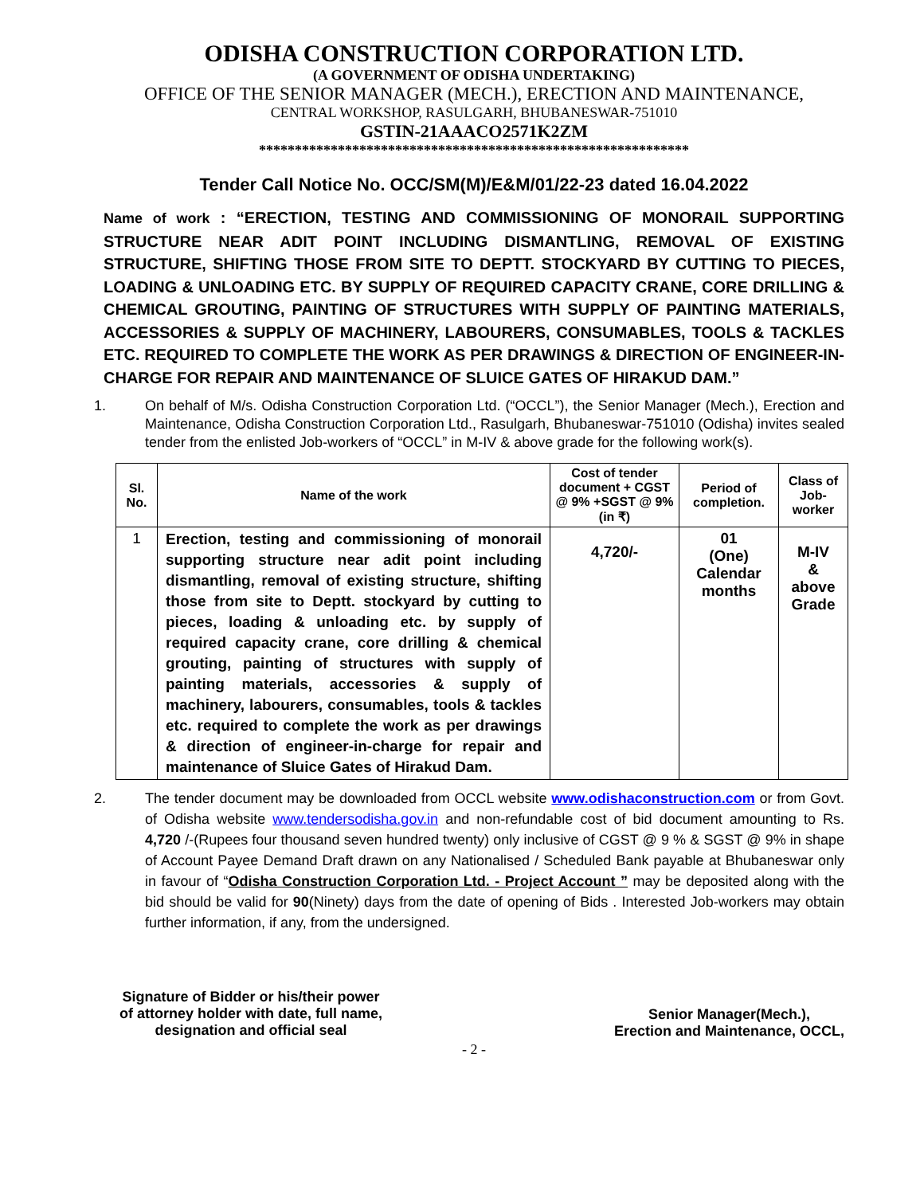ODISHA CONSTRUCTION CORPORATION LTD.
(A GOVERNMENT OF ODISHA UNDERTAKING)
OFFICE OF THE SENIOR MANAGER (MECH.), ERECTION AND MAINTENANCE,
CENTRAL WORKSHOP, RASULGARH, BHUBANESWAR-751010
GSTIN-21AAACO2571K2ZM
************************************************************
Tender Call Notice No. OCC/SM(M)/E&M/01/22-23 dated 16.04.2022
Name of work : “ERECTION, TESTING AND COMMISSIONING OF MONORAIL SUPPORTING STRUCTURE NEAR ADIT POINT INCLUDING DISMANTLING, REMOVAL OF EXISTING STRUCTURE, SHIFTING THOSE FROM SITE TO DEPTT. STOCKYARD BY CUTTING TO PIECES, LOADING & UNLOADING ETC. BY SUPPLY OF REQUIRED CAPACITY CRANE, CORE DRILLING & CHEMICAL GROUTING, PAINTING OF STRUCTURES WITH SUPPLY OF PAINTING MATERIALS, ACCESSORIES & SUPPLY OF MACHINERY, LABOURERS, CONSUMABLES, TOOLS & TACKLES ETC. REQUIRED TO COMPLETE THE WORK AS PER DRAWINGS & DIRECTION OF ENGINEER-IN-CHARGE FOR REPAIR AND MAINTENANCE OF SLUICE GATES OF HIRAKUD DAM.”
1. On behalf of M/s. Odisha Construction Corporation Ltd. (“OCCL”), the Senior Manager (Mech.), Erection and Maintenance, Odisha Construction Corporation Ltd., Rasulgarh, Bhubaneswar-751010 (Odisha) invites sealed tender from the enlisted Job-workers of “OCCL” in M-IV & above grade for the following work(s).
| Sl. No. | Name of the work | Cost of tender document + CGST @ 9% +SGST @ 9% (in ₹) | Period of completion. | Class of Job-worker |
| --- | --- | --- | --- | --- |
| 1 | Erection, testing and commissioning of monorail supporting structure near adit point including dismantling, removal of existing structure, shifting those from site to Deptt. stockyard by cutting to pieces, loading & unloading etc. by supply of required capacity crane, core drilling & chemical grouting, painting of structures with supply of painting materials, accessories & supply of machinery, labourers, consumables, tools & tackles etc. required to complete the work as per drawings & direction of engineer-in-charge for repair and maintenance of Sluice Gates of Hirakud Dam. | 4,720/- | 01 (One) Calendar months | M-IV & above Grade |
2. The tender document may be downloaded from OCCL website www.odishaconstruction.com or from Govt. of Odisha website www.tendersodisha.gov.in and non-refundable cost of bid document amounting to Rs. 4,720 /-(Rupees four thousand seven hundred twenty) only inclusive of CGST @ 9 % & SGST @ 9% in shape of Account Payee Demand Draft drawn on any Nationalised / Scheduled Bank payable at Bhubaneswar only in favour of “Odisha Construction Corporation Ltd. - Project Account ” may be deposited along with the bid should be valid for 90(Ninety) days from the date of opening of Bids . Interested Job-workers may obtain further information, if any, from the undersigned.
Signature of Bidder or his/their power
of attorney holder with date, full name,
designation and official seal
Senior Manager(Mech.),
Erection and Maintenance, OCCL,
- 2 -